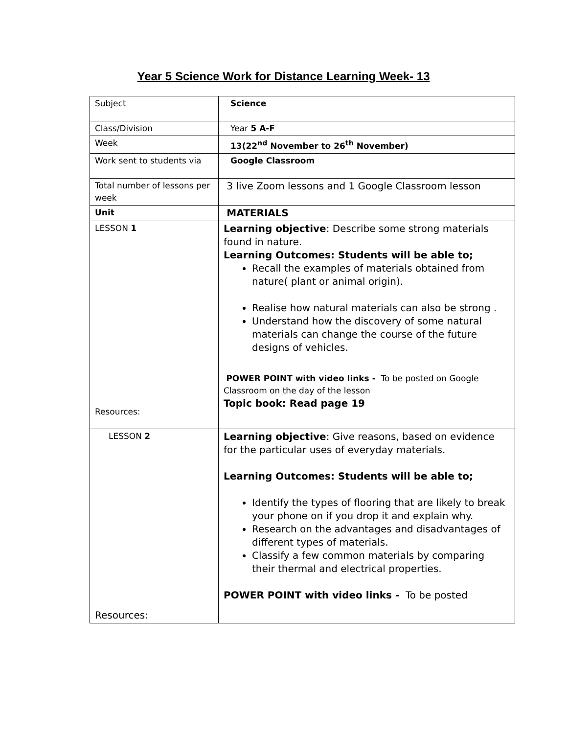Year 5 Science Work for Distance Learning Week- 13
| Subject | Science |
| Class/Division | Year 5 A-F |
| Week | 13(22<sup>nd</sup> November to 26<sup>th</sup> November) |
| Work sent to students via | Google Classroom |
| Total number of lessons per week | 3 live Zoom lessons and 1 Google Classroom lesson |
| Unit | MATERIALS |
| LESSON 1 Resources: | Learning objective : Describe some strong materials found in nature. Learning Outcomes: Students will be able to; Recall the examples of materials obtained from nature( plant or animal origin). Realise how natural materials can also be strong . Understand how the discovery of some natural materials can change the course of the future designs of vehicles. POWER POINT with video links - To be posted on Google Classroom on the day of the lesson Topic book: Read page 19 |
| LESSON 2 Resources: | Learning objective : Give reasons, based on evidence for the particular uses of everyday materials. Learning Outcomes: Students will be able to; Identify the types of flooring that are likely to break your phone on if you drop it and explain why. Research on the advantages and disadvantages of different types of materials. Classify a few common materials by comparing their thermal and electrical properties. POWER POINT with video links - To be posted |